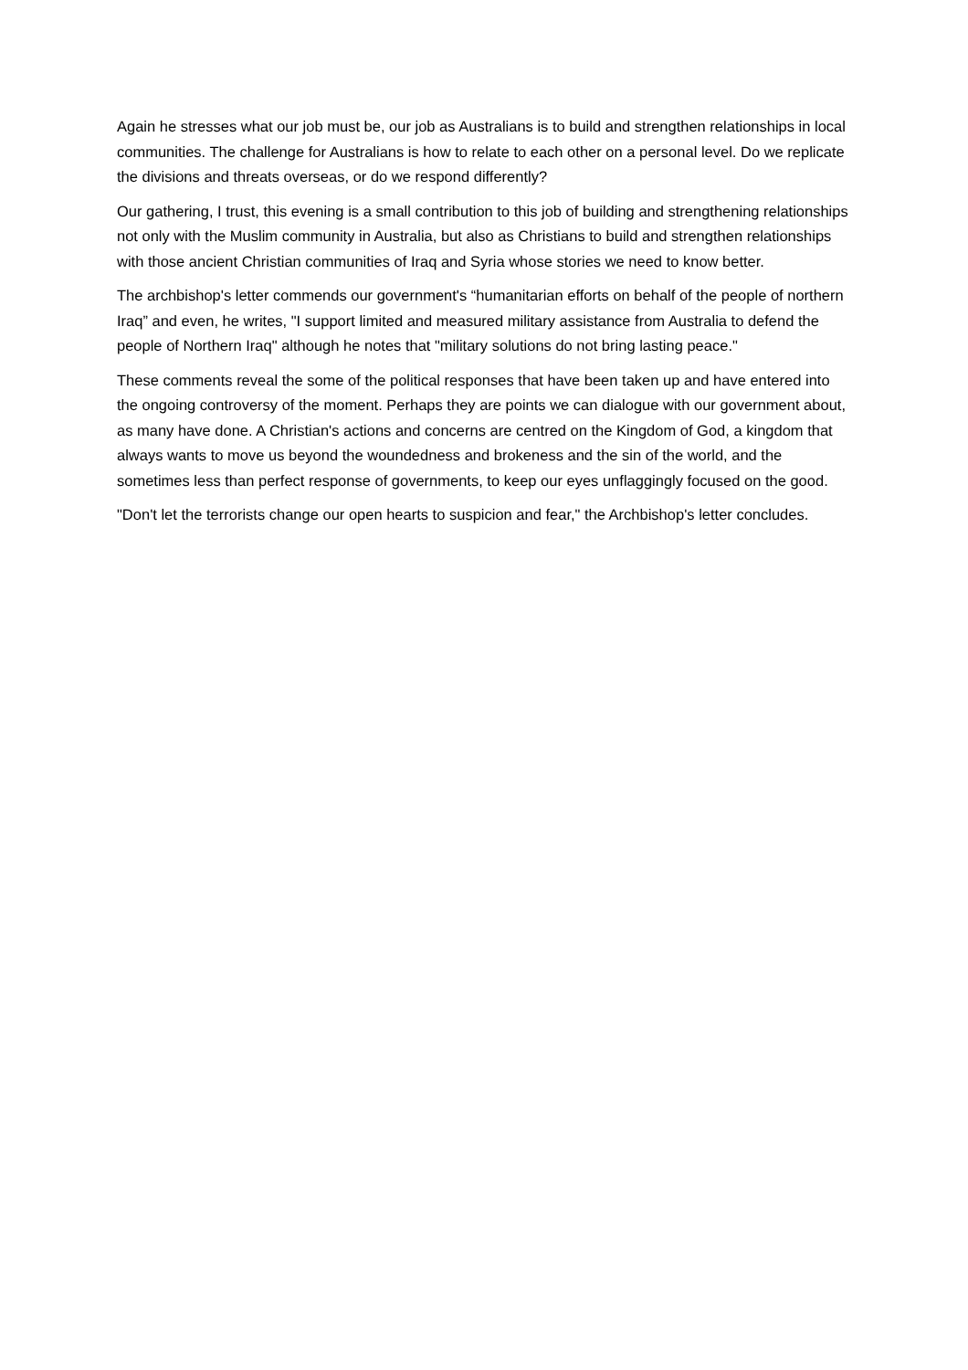Again he stresses what our job must be, our job as Australians is to build and strengthen relationships in local communities. The challenge for Australians is how to relate to each other on a personal level. Do we replicate the divisions and threats overseas, or do we respond differently?
Our gathering, I trust, this evening is a small contribution to this job of building and strengthening relationships not only with the Muslim community in Australia, but also as Christians to build and strengthen relationships with those ancient Christian communities of Iraq and Syria whose stories we need to know better.
The archbishop's letter commends our government's “humanitarian efforts on behalf of the people of northern Iraq” and even, he writes, "I support limited and measured military assistance from Australia to defend the people of Northern Iraq" although he notes that "military solutions do not bring lasting peace."
These comments reveal the some of the political responses that have been taken up and have entered into the ongoing controversy of the moment. Perhaps they are points we can dialogue with our government about, as many have done. A Christian's actions and concerns are centred on the Kingdom of God, a kingdom that always wants to move us beyond the woundedness and brokeness and the sin of the world, and the sometimes less than perfect response of governments, to keep our eyes unflaggingly focused on the good.
"Don't let the terrorists change our open hearts to suspicion and fear," the Archbishop's letter concludes.